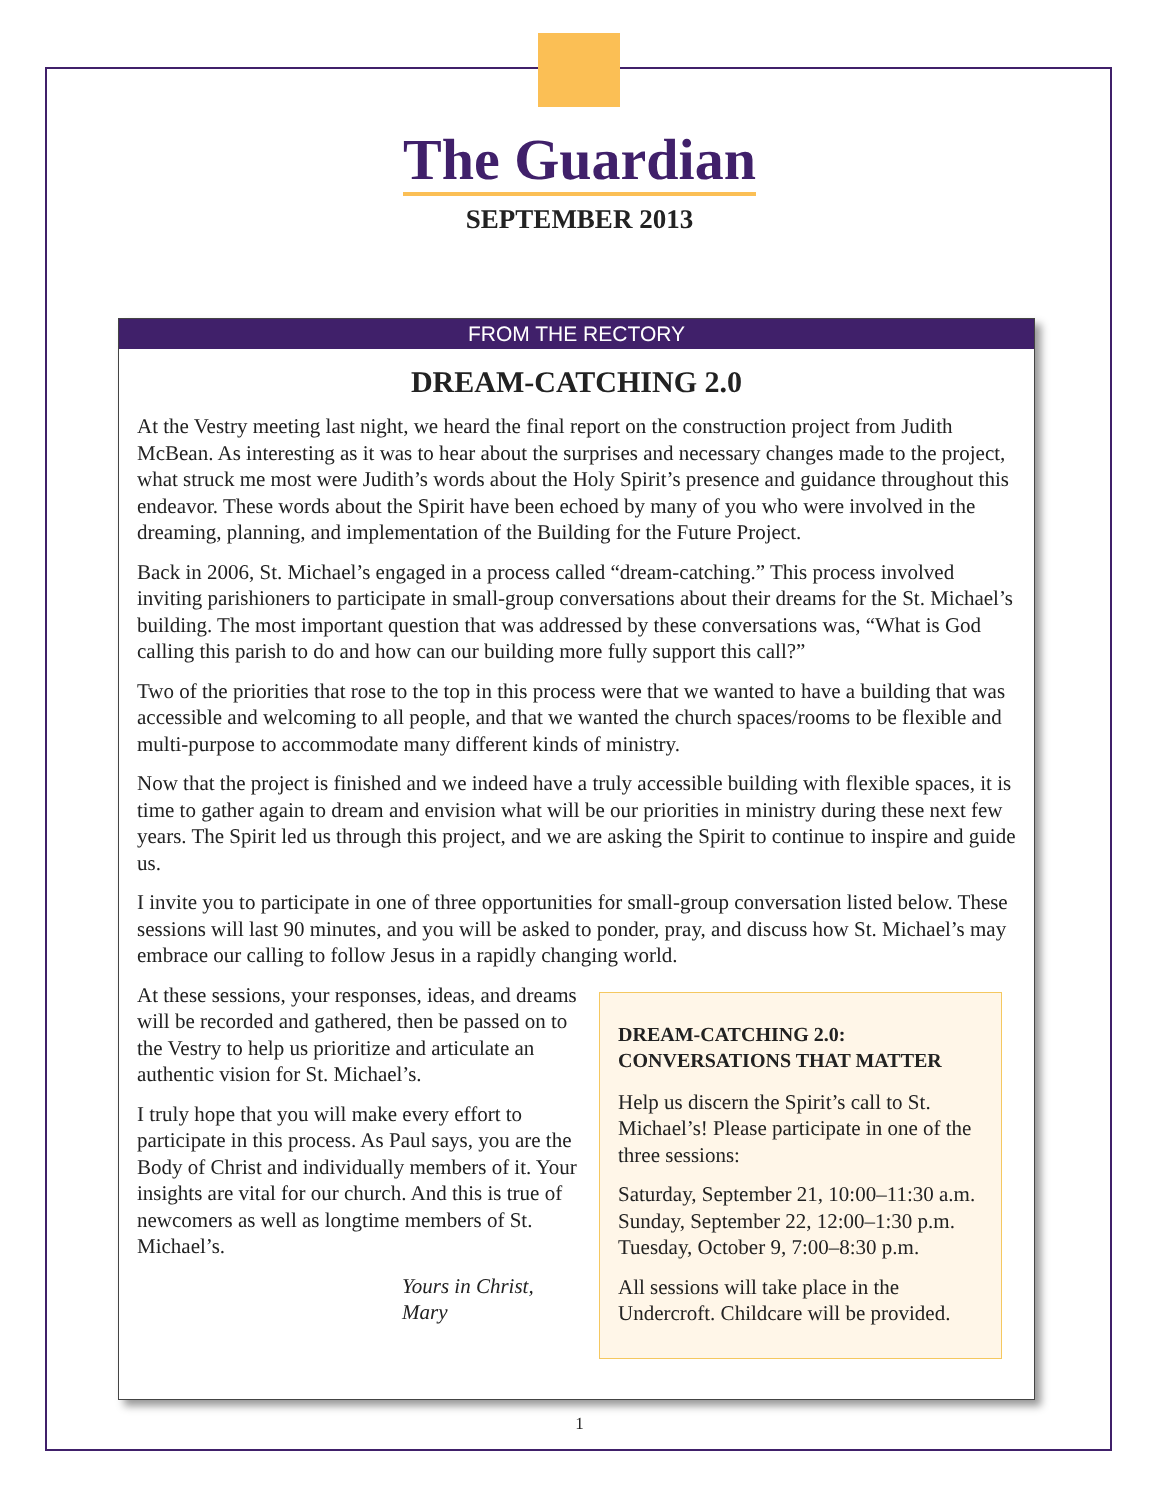The Guardian
SEPTEMBER 2013
FROM THE RECTORY
DREAM-CATCHING 2.0
At the Vestry meeting last night, we heard the final report on the construction project from Judith McBean. As interesting as it was to hear about the surprises and necessary changes made to the project, what struck me most were Judith’s words about the Holy Spirit’s presence and guidance throughout this endeavor. These words about the Spirit have been echoed by many of you who were involved in the dreaming, planning, and implementation of the Building for the Future Project.
Back in 2006, St. Michael’s engaged in a process called “dream-catching.” This process involved inviting parishioners to participate in small-group conversations about their dreams for the St. Michael’s building. The most important question that was addressed by these conversations was, “What is God calling this parish to do and how can our building more fully support this call?”
Two of the priorities that rose to the top in this process were that we wanted to have a building that was accessible and welcoming to all people, and that we wanted the church spaces/rooms to be flexible and multi-purpose to accommodate many different kinds of ministry.
Now that the project is finished and we indeed have a truly accessible building with flexible spaces, it is time to gather again to dream and envision what will be our priorities in ministry during these next few years. The Spirit led us through this project, and we are asking the Spirit to continue to inspire and guide us.
I invite you to participate in one of three opportunities for small-group conversation listed below. These sessions will last 90 minutes, and you will be asked to ponder, pray, and discuss how St. Michael’s may embrace our calling to follow Jesus in a rapidly changing world.
At these sessions, your responses, ideas, and dreams will be recorded and gathered, then be passed on to the Vestry to help us prioritize and articulate an authentic vision for St. Michael’s.
I truly hope that you will make every effort to participate in this process. As Paul says, you are the Body of Christ and individually members of it. Your insights are vital for our church. And this is true of newcomers as well as longtime members of St. Michael’s.
Yours in Christ,
Mary
DREAM-CATCHING 2.0:
CONVERSATIONS THAT MATTER
Help us discern the Spirit’s call to St. Michael’s! Please participate in one of the three sessions:
Saturday, September 21, 10:00–11:30 a.m.
Sunday, September 22, 12:00–1:30 p.m.
Tuesday, October 9, 7:00–8:30 p.m.
All sessions will take place in the Undercroft. Childcare will be provided.
1